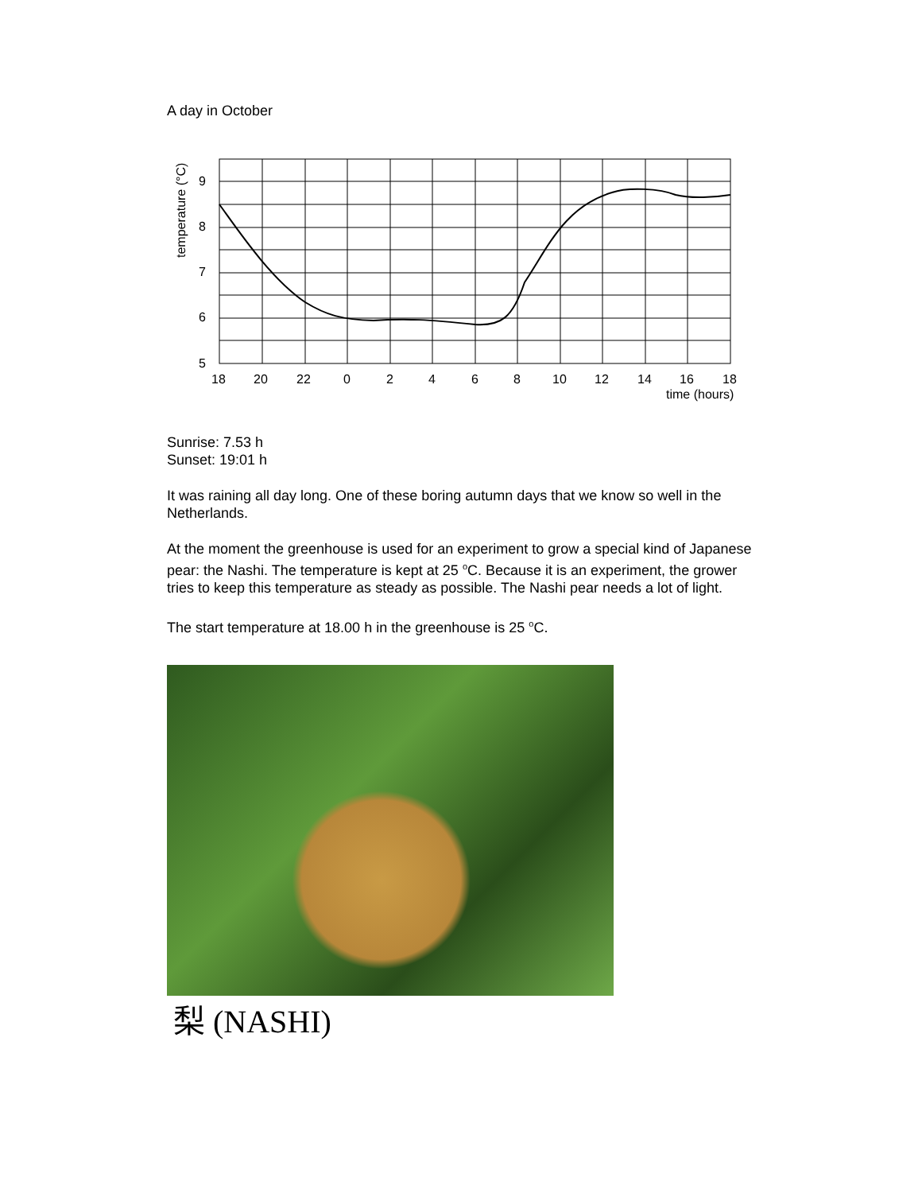A day in October
9
8
7
6
5
18
20
22
0
2
4
6
8
10
12
14
16
18
time (hours)
temperature (°C)
Sunrise: 7.53 h
Sunset: 19:01 h
It was raining all day long. One of these boring autumn days that we know so well in the Netherlands.
At the moment the greenhouse is used for an experiment to grow a special kind of Japanese pear: the Nashi. The temperature is kept at 25 <sup>o</sup>C. Because it is an experiment, the grower tries to keep this temperature as steady as possible. The Nashi pear needs a lot of light.
The start temperature at 18.00 h in the greenhouse is 25 <sup>o</sup>C.
梨 (NASHI)